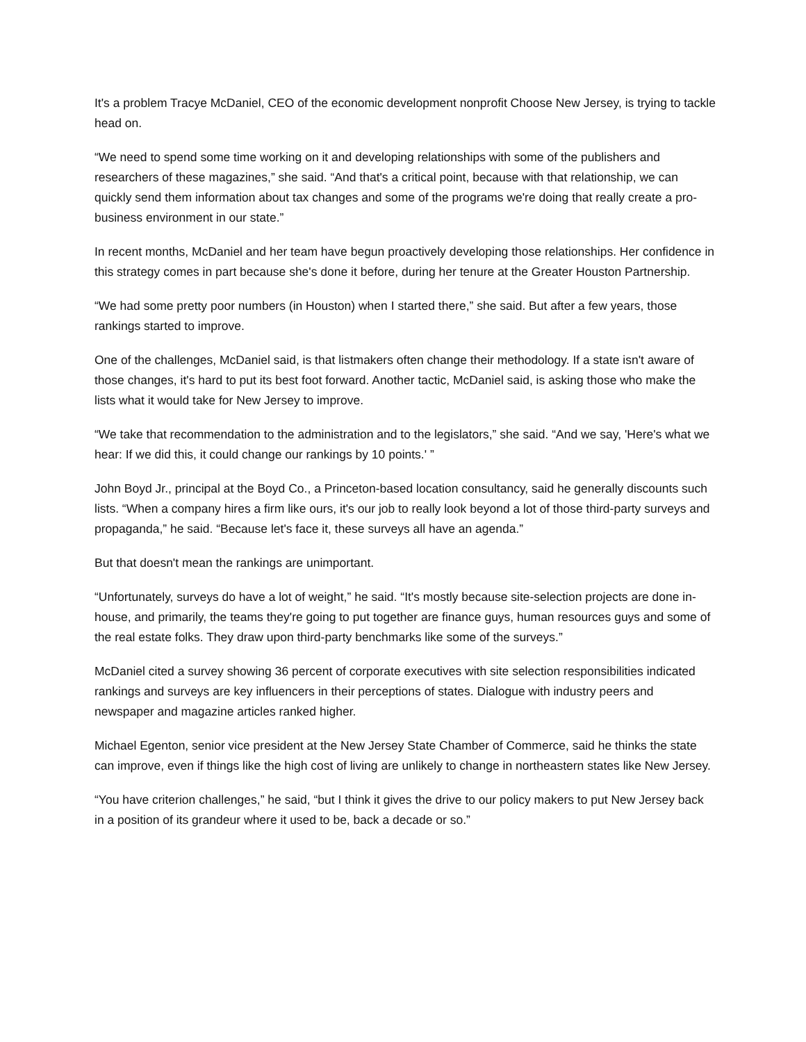It's a problem Tracye McDaniel, CEO of the economic development nonprofit Choose New Jersey, is trying to tackle head on.
“We need to spend some time working on it and developing relationships with some of the publishers and researchers of these magazines,” she said. “And that's a critical point, because with that relationship, we can quickly send them information about tax changes and some of the programs we're doing that really create a pro-business environment in our state.”
In recent months, McDaniel and her team have begun proactively developing those relationships. Her confidence in this strategy comes in part because she's done it before, during her tenure at the Greater Houston Partnership.
“We had some pretty poor numbers (in Houston) when I started there,” she said. But after a few years, those rankings started to improve.
One of the challenges, McDaniel said, is that listmakers often change their methodology. If a state isn't aware of those changes, it's hard to put its best foot forward. Another tactic, McDaniel said, is asking those who make the lists what it would take for New Jersey to improve.
“We take that recommendation to the administration and to the legislators,” she said. “And we say, 'Here's what we hear: If we did this, it could change our rankings by 10 points.' ”
John Boyd Jr., principal at the Boyd Co., a Princeton-based location consultancy, said he generally discounts such lists. “When a company hires a firm like ours, it's our job to really look beyond a lot of those third-party surveys and propaganda,” he said. “Because let's face it, these surveys all have an agenda.”
But that doesn't mean the rankings are unimportant.
“Unfortunately, surveys do have a lot of weight,” he said. “It's mostly because site-selection projects are done in-house, and primarily, the teams they're going to put together are finance guys, human resources guys and some of the real estate folks. They draw upon third-party benchmarks like some of the surveys.”
McDaniel cited a survey showing 36 percent of corporate executives with site selection responsibilities indicated rankings and surveys are key influencers in their perceptions of states. Dialogue with industry peers and newspaper and magazine articles ranked higher.
Michael Egenton, senior vice president at the New Jersey State Chamber of Commerce, said he thinks the state can improve, even if things like the high cost of living are unlikely to change in northeastern states like New Jersey.
“You have criterion challenges,” he said, “but I think it gives the drive to our policy makers to put New Jersey back in a position of its grandeur where it used to be, back a decade or so.”